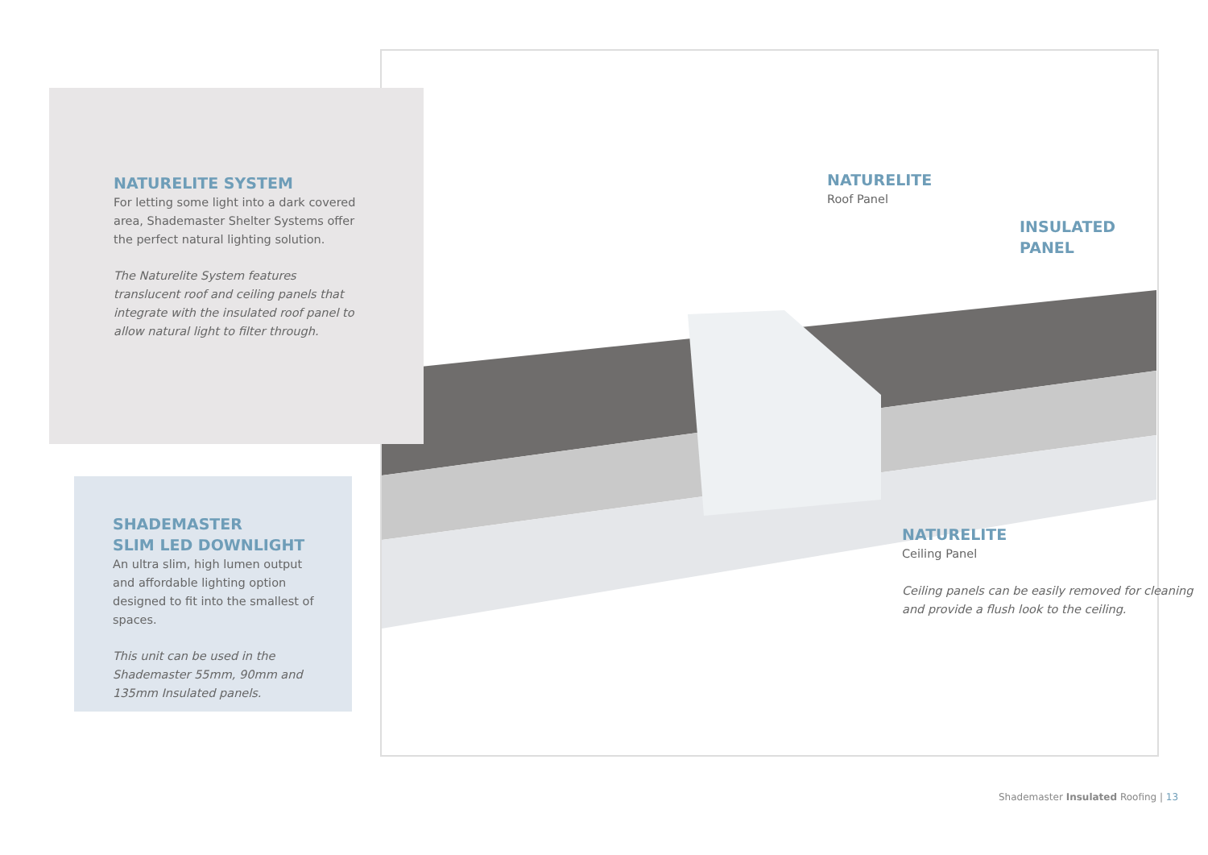NATURELITE SYSTEM
For letting some light into a dark covered area, Shademaster Shelter Systems offer the perfect natural lighting solution.
The Naturelite System features translucent roof and ceiling panels that integrate with the insulated roof panel to allow natural light to filter through.
SHADEMASTER
SLIM LED DOWNLIGHT
An ultra slim, high lumen output and affordable lighting option designed to fit into the smallest of spaces.
This unit can be used in the Shademaster 55mm, 90mm and 135mm Insulated panels.
NATURELITE
Roof Panel
INSULATED
PANEL
NATURELITE
Ceiling Panel
Ceiling panels can be easily removed for cleaning and provide a flush look to the ceiling.
Shademaster Insulated Roofing | 13